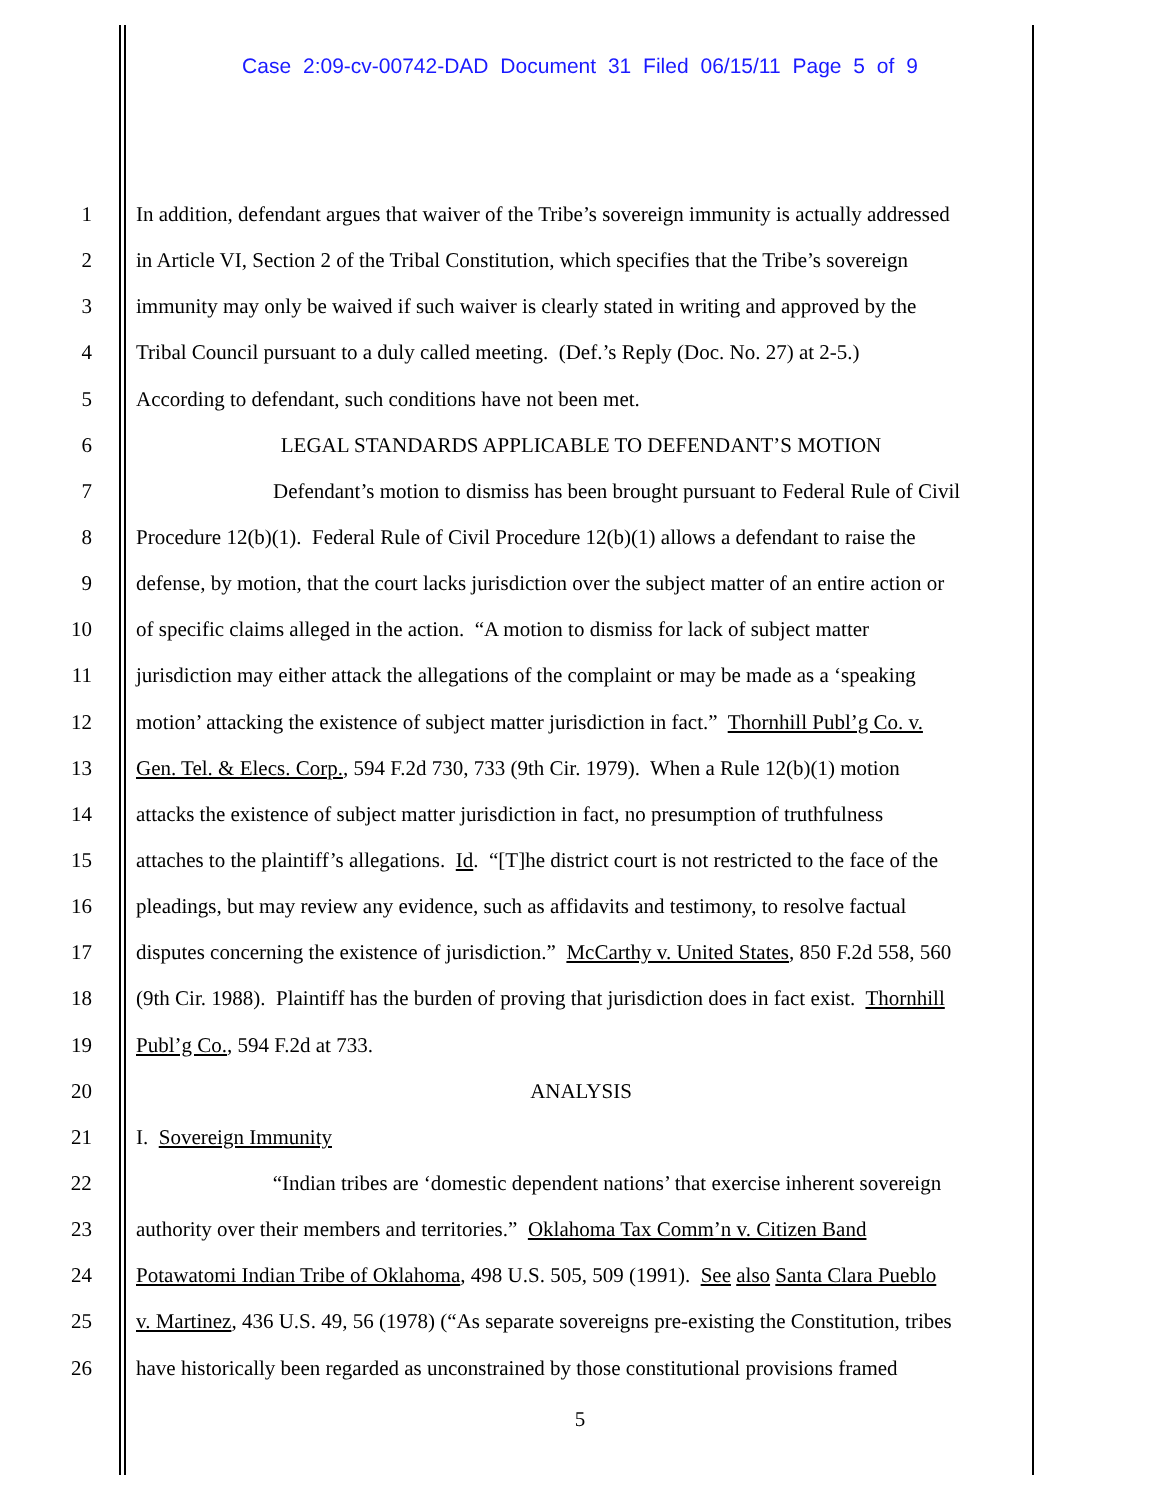Case 2:09-cv-00742-DAD Document 31 Filed 06/15/11 Page 5 of 9
1 In addition, defendant argues that waiver of the Tribe’s sovereign immunity is actually addressed
2 in Article VI, Section 2 of the Tribal Constitution, which specifies that the Tribe’s sovereign
3 immunity may only be waived if such waiver is clearly stated in writing and approved by the
4 Tribal Council pursuant to a duly called meeting. (Def.’s Reply (Doc. No. 27) at 2-5.)
5 According to defendant, such conditions have not been met.
6 LEGAL STANDARDS APPLICABLE TO DEFENDANT’S MOTION
7 Defendant’s motion to dismiss has been brought pursuant to Federal Rule of Civil
8 Procedure 12(b)(1). Federal Rule of Civil Procedure 12(b)(1) allows a defendant to raise the
9 defense, by motion, that the court lacks jurisdiction over the subject matter of an entire action or
10 of specific claims alleged in the action. “A motion to dismiss for lack of subject matter
11 jurisdiction may either attack the allegations of the complaint or may be made as a ‘speaking
12 motion’ attacking the existence of subject matter jurisdiction in fact.” Thornhill Publ’g Co. v.
13 Gen. Tel. & Elecs. Corp., 594 F.2d 730, 733 (9th Cir. 1979). When a Rule 12(b)(1) motion
14 attacks the existence of subject matter jurisdiction in fact, no presumption of truthfulness
15 attaches to the plaintiff’s allegations. Id. “[T]he district court is not restricted to the face of the
16 pleadings, but may review any evidence, such as affidavits and testimony, to resolve factual
17 disputes concerning the existence of jurisdiction.” McCarthy v. United States, 850 F.2d 558, 560
18 (9th Cir. 1988). Plaintiff has the burden of proving that jurisdiction does in fact exist. Thornhill
19 Publ’g Co., 594 F.2d at 733.
20 ANALYSIS
21 I. Sovereign Immunity
22 “Indian tribes are ‘domestic dependent nations’ that exercise inherent sovereign
23 authority over their members and territories.” Oklahoma Tax Comm’n v. Citizen Band
24 Potawatomi Indian Tribe of Oklahoma, 498 U.S. 505, 509 (1991). See also Santa Clara Pueblo
25 v. Martinez, 436 U.S. 49, 56 (1978) (“As separate sovereigns pre-existing the Constitution, tribes
26 have historically been regarded as unconstrained by those constitutional provisions framed
5